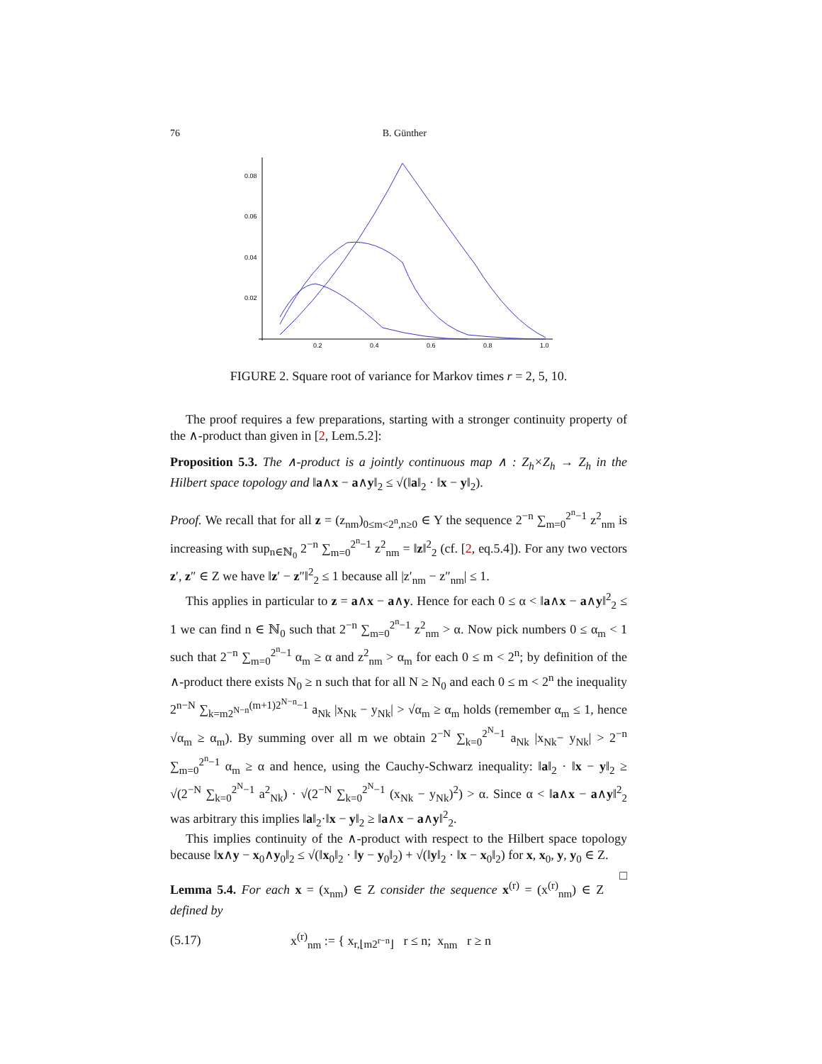76 B. Günther
0.08
0.06
0.04
0.02
0.2
0.4
0.6
0.8
1.0
FIGURE 2. Square root of variance for Markov times r = 2, 5, 10.
The proof requires a few preparations, starting with a stronger continuity property of the ∧-product than given in [2, Lem.5.2]:
Proposition 5.3. The ∧-product is a jointly continuous map ∧ : Z<sub>h</sub>×Z<sub>h</sub> → Z<sub>h</sub> in the Hilbert space topology and ‖a∧x − a∧y‖<sub>2</sub> ≤ √(‖a‖<sub>2</sub> · ‖x − y‖<sub>2</sub>).
Proof. We recall that for all z = (z<sub>nm</sub>)<sub>0≤m<2<sup>n</sup>,n≥0</sub> ∈ Y the sequence 2<sup>−n</sup> ∑<sub>m=0</sub><sup>2<sup>n</sup>−1</sup> z<sup>2</sup><sub>nm</sub> is increasing with sup<sub>n∈ℕ<sub>0</sub></sub> 2<sup>−n</sup> ∑<sub>m=0</sub><sup>2<sup>n</sup>−1</sup> z<sup>2</sup><sub>nm</sub> = ‖z‖<sup>2</sup><sub>2</sub> (cf. [2, eq.5.4]). For any two vectors z′, z″ ∈ Z we have ‖z′ − z″‖<sup>2</sup><sub>2</sub> ≤ 1 because all |z′<sub>nm</sub> − z″<sub>nm</sub>| ≤ 1.
This applies in particular to z = a∧x − a∧y. Hence for each 0 ≤ α < ‖a∧x − a∧y‖<sup>2</sup><sub>2</sub> ≤ 1 we can find n ∈ ℕ<sub>0</sub> such that 2<sup>−n</sup> ∑<sub>m=0</sub><sup>2<sup>n</sup>−1</sup> z<sup>2</sup><sub>nm</sub> > α. Now pick numbers 0 ≤ α<sub>m</sub> < 1 such that 2<sup>−n</sup> ∑<sub>m=0</sub><sup>2<sup>n</sup>−1</sup> α<sub>m</sub> ≥ α and z<sup>2</sup><sub>nm</sub> > α<sub>m</sub> for each 0 ≤ m < 2<sup>n</sup>; by definition of the ∧-product there exists N<sub>0</sub> ≥ n such that for all N ≥ N<sub>0</sub> and each 0 ≤ m < 2<sup>n</sup> the inequality 2<sup>n−N</sup> ∑<sub>k=m2<sup>N−n</sup></sub><sup>(m+1)2<sup>N−n</sup>−1</sup> a<sub>Nk</sub> |x<sub>Nk</sub> − y<sub>Nk</sub>| > √α<sub>m</sub> ≥ α<sub>m</sub> holds (remember α<sub>m</sub> ≤ 1, hence √α<sub>m</sub> ≥ α<sub>m</sub>). By summing over all m we obtain 2<sup>−N</sup> ∑<sub>k=0</sub><sup>2<sup>N</sup>−1</sup> a<sub>Nk</sub> |x<sub>Nk</sub>− y<sub>Nk</sub>| > 2<sup>−n</sup> ∑<sub>m=0</sub><sup>2<sup>n</sup>−1</sup> α<sub>m</sub> ≥ α and hence, using the Cauchy-Schwarz inequality: ‖a‖<sub>2</sub> · ‖x − y‖<sub>2</sub> ≥ √(2<sup>−N</sup> ∑<sub>k=0</sub><sup>2<sup>N</sup>−1</sup> a<sup>2</sup><sub>Nk</sub>) · √(2<sup>−N</sup> ∑<sub>k=0</sub><sup>2<sup>N</sup>−1</sup> (x<sub>Nk</sub> − y<sub>Nk</sub>)<sup>2</sup>) > α. Since α < ‖a∧x − a∧y‖<sup>2</sup><sub>2</sub> was arbitrary this implies ‖a‖<sub>2</sub>·‖x − y‖<sub>2</sub> ≥ ‖a∧x − a∧y‖<sup>2</sup><sub>2</sub>.
This implies continuity of the ∧-product with respect to the Hilbert space topology because ‖x∧y − x<sub>0</sub>∧y<sub>0</sub>‖<sub>2</sub> ≤ √(‖x<sub>0</sub>‖<sub>2</sub> · ‖y − y<sub>0</sub>‖<sub>2</sub>) + √(‖y‖<sub>2</sub> · ‖x − x<sub>0</sub>‖<sub>2</sub>) for x, x<sub>0</sub>, y, y<sub>0</sub> ∈ Z. □
Lemma 5.4. For each x = (x<sub>nm</sub>) ∈ Z consider the sequence x<sup>(r)</sup> = (x<sup>(r)</sup><sub>nm</sub>) ∈ Z defined by
(5.17) x<sup>(r)</sup><sub>nm</sub> := { x<sub>r,⌊m2<sup>r−n</sup>⌋</sub> r ≤ n; x<sub>nm</sub> r ≥ n